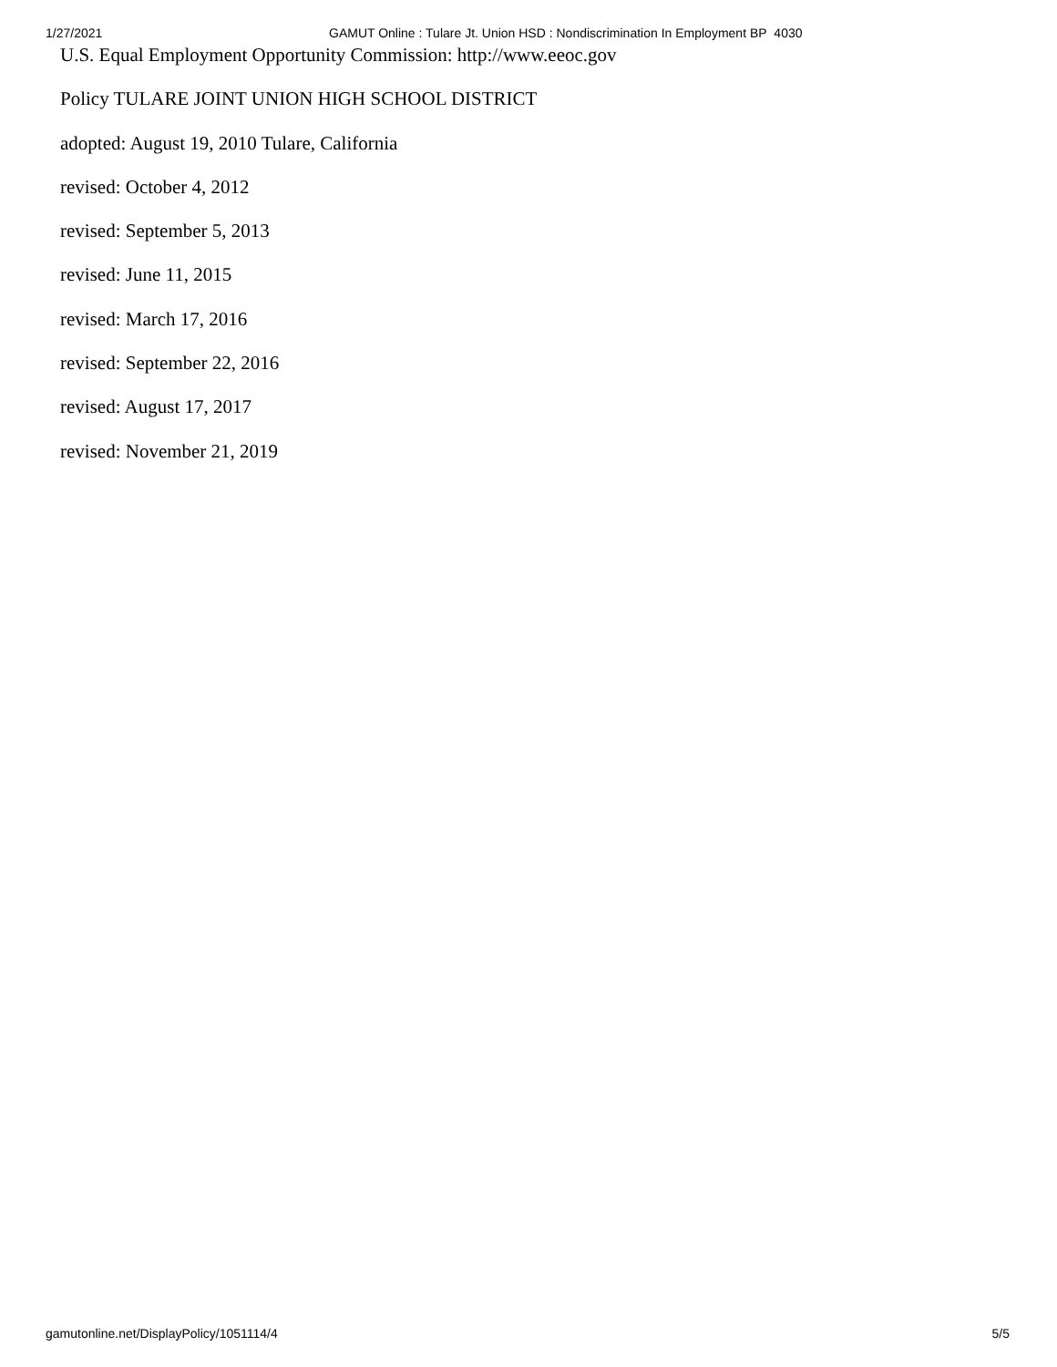1/27/2021 GAMUT Online : Tulare Jt. Union HSD : Nondiscrimination In Employment BP 4030
U.S. Equal Employment Opportunity Commission: http://www.eeoc.gov
Policy TULARE JOINT UNION HIGH SCHOOL DISTRICT
adopted: August 19, 2010 Tulare, California
revised: October 4, 2012
revised: September 5, 2013
revised: June 11, 2015
revised: March 17, 2016
revised: September 22, 2016
revised: August 17, 2017
revised: November 21, 2019
gamutonline.net/DisplayPolicy/1051114/4 5/5